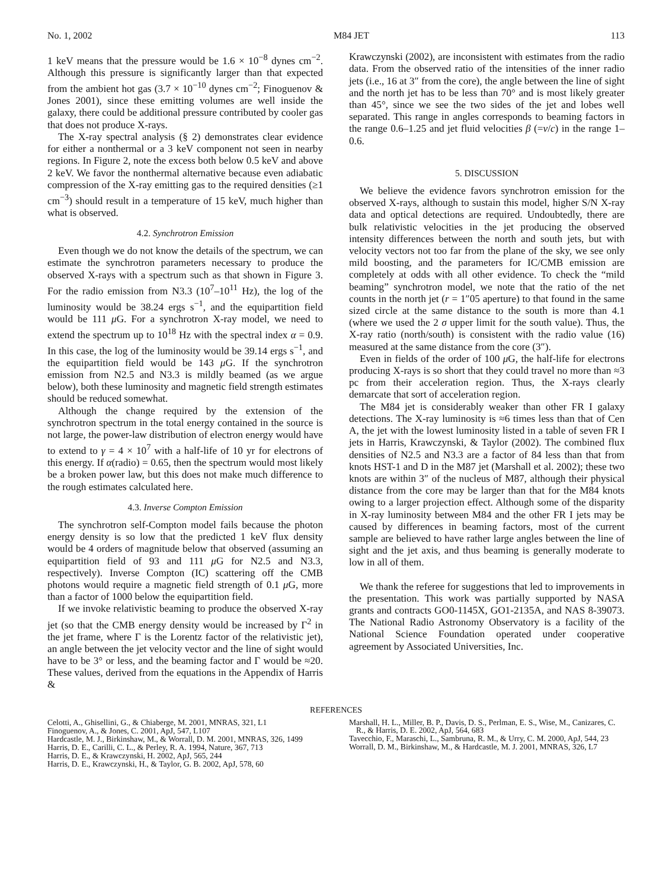No. 1, 2002 M84 JET 113
1 keV means that the pressure would be 1.6 × 10<sup>−8</sup> dynes cm<sup>−2</sup>. Although this pressure is significantly larger than that expected from the ambient hot gas (3.7 × 10<sup>−10</sup> dynes cm<sup>−2</sup>; Finoguenov & Jones 2001), since these emitting volumes are well inside the galaxy, there could be additional pressure contributed by cooler gas that does not produce X-rays.
The X-ray spectral analysis (§ 2) demonstrates clear evidence for either a nonthermal or a 3 keV component not seen in nearby regions. In Figure 2, note the excess both below 0.5 keV and above 2 keV. We favor the nonthermal alternative because even adiabatic compression of the X-ray emitting gas to the required densities (≥1 cm<sup>−3</sup>) should result in a temperature of 15 keV, much higher than what is observed.
4.2. Synchrotron Emission
Even though we do not know the details of the spectrum, we can estimate the synchrotron parameters necessary to produce the observed X-rays with a spectrum such as that shown in Figure 3. For the radio emission from N3.3 (10<sup>7</sup>–10<sup>11</sup> Hz), the log of the luminosity would be 38.24 ergs s<sup>−1</sup>, and the equipartition field would be 111 μ G. For a synchrotron X-ray model, we need to extend the spectrum up to 10<sup>18</sup> Hz with the spectral index α = 0.9. In this case, the log of the luminosity would be 39.14 ergs s<sup>−1</sup>, and the equipartition field would be 143 μ G. If the synchrotron emission from N2.5 and N3.3 is mildly beamed (as we argue below), both these luminosity and magnetic field strength estimates should be reduced somewhat.
Although the change required by the extension of the synchrotron spectrum in the total energy contained in the source is not large, the power-law distribution of electron energy would have to extend to γ = 4 × 10<sup>7</sup> with a half-life of 10 yr for electrons of this energy. If α(radio) = 0.65, then the spectrum would most likely be a broken power law, but this does not make much difference to the rough estimates calculated here.
4.3. Inverse Compton Emission
The synchrotron self-Compton model fails because the photon energy density is so low that the predicted 1 keV flux density would be 4 orders of magnitude below that observed (assuming an equipartition field of 93 and 111 μ G for N2.5 and N3.3, respectively). Inverse Compton (IC) scattering off the CMB photons would require a magnetic field strength of 0.1 μ G, more than a factor of 1000 below the equipartition field.
If we invoke relativistic beaming to produce the observed X-ray jet (so that the CMB energy density would be increased by Γ<sup>2</sup> in the jet frame, where Γ is the Lorentz factor of the relativistic jet), an angle between the jet velocity vector and the line of sight would have to be 3° or less, and the beaming factor and Γ would be ≈20. These values, derived from the equations in the Appendix of Harris &
Krawczynski (2002), are inconsistent with estimates from the radio data. From the observed ratio of the intensities of the inner radio jets (i.e., 16 at 3″ from the core), the angle between the line of sight and the north jet has to be less than 70° and is most likely greater than 45°, since we see the two sides of the jet and lobes well separated. This range in angles corresponds to beaming factors in the range 0.6–1.25 and jet fluid velocities β (=v/c) in the range 1–0.6.
5. DISCUSSION
We believe the evidence favors synchrotron emission for the observed X-rays, although to sustain this model, higher S/N X-ray data and optical detections are required. Undoubtedly, there are bulk relativistic velocities in the jet producing the observed intensity differences between the north and south jets, but with velocity vectors not too far from the plane of the sky, we see only mild boosting, and the parameters for IC/CMB emission are completely at odds with all other evidence. To check the “mild beaming” synchrotron model, we note that the ratio of the net counts in the north jet (r = 1″05 aperture) to that found in the same sized circle at the same distance to the south is more than 4.1 (where we used the 2 σ upper limit for the south value). Thus, the X-ray ratio (north/south) is consistent with the radio value (16) measured at the same distance from the core (3″).
Even in fields of the order of 100 μ G, the half-life for electrons producing X-rays is so short that they could travel no more than ≈3 pc from their acceleration region. Thus, the X-rays clearly demarcate that sort of acceleration region.
The M84 jet is considerably weaker than other FR I galaxy detections. The X-ray luminosity is ≈6 times less than that of Cen A, the jet with the lowest luminosity listed in a table of seven FR I jets in Harris, Krawczynski, & Taylor (2002). The combined flux densities of N2.5 and N3.3 are a factor of 84 less than that from knots HST-1 and D in the M87 jet (Marshall et al. 2002); these two knots are within 3″ of the nucleus of M87, although their physical distance from the core may be larger than that for the M84 knots owing to a larger projection effect. Although some of the disparity in X-ray luminosity between M84 and the other FR I jets may be caused by differences in beaming factors, most of the current sample are believed to have rather large angles between the line of sight and the jet axis, and thus beaming is generally moderate to low in all of them.
We thank the referee for suggestions that led to improvements in the presentation. This work was partially supported by NASA grants and contracts GO0-1145X, GO1-2135A, and NAS 8-39073. The National Radio Astronomy Observatory is a facility of the National Science Foundation operated under cooperative agreement by Associated Universities, Inc.
REFERENCES
Celotti, A., Ghisellini, G., & Chiaberge, M. 2001, MNRAS, 321, L1
Finoguenov, A., & Jones, C. 2001, ApJ, 547, L107
Hardcastle, M. J., Birkinshaw, M., & Worrall, D. M. 2001, MNRAS, 326, 1499
Harris, D. E., Carilli, C. L., & Perley, R. A. 1994, Nature, 367, 713
Harris, D. E., & Krawczynski, H. 2002, ApJ, 565, 244
Harris, D. E., Krawczynski, H., & Taylor, G. B. 2002, ApJ, 578, 60
Marshall, H. L., Miller, B. P., Davis, D. S., Perlman, E. S., Wise, M., Canizares, C. R., & Harris, D. E. 2002, ApJ, 564, 683
Tavecchio, F., Maraschi, L., Sambruna, R. M., & Urry, C. M. 2000, ApJ, 544, 23
Worrall, D. M., Birkinshaw, M., & Hardcastle, M. J. 2001, MNRAS, 326, L7